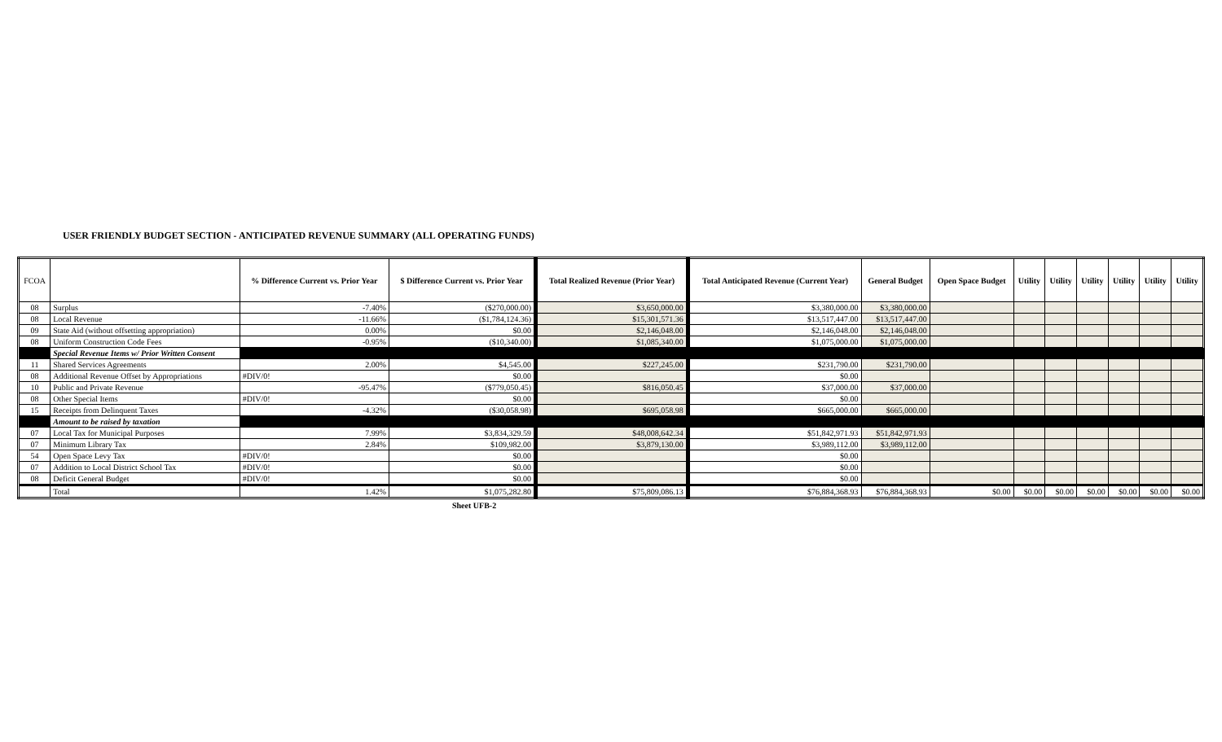USER FRIENDLY BUDGET SECTION - ANTICIPATED REVENUE SUMMARY (ALL OPERATING FUNDS)
| FCOA | | % Difference Current vs. Prior Year | $ Difference Current vs. Prior Year | Total Realized Revenue (Prior Year) | Total Anticipated Revenue (Current Year) | General Budget | Open Space Budget | Utility | Utility | Utility | Utility | Utility | Utility |
| --- | --- | --- | --- | --- | --- | --- | --- | --- | --- | --- | --- | --- | --- |
| 08 | Surplus | -7.40% | ($270,000.00) | $3,650,000.00 | $3,380,000.00 | $3,380,000.00 | | | | | | | |
| 08 | Local Revenue | -11.66% | ($1,784,124.36) | $15,301,571.36 | $13,517,447.00 | $13,517,447.00 | | | | | | | |
| 09 | State Aid (without offsetting appropriation) | 0.00% | $0.00 | $2,146,048.00 | $2,146,048.00 | $2,146,048.00 | | | | | | | |
| 08 | Uniform Construction Code Fees | -0.95% | ($10,340.00) | $1,085,340.00 | $1,075,000.00 | $1,075,000.00 | | | | | | | |
| | Special Revenue Items w/ Prior Written Consent | | | | | | | | | | | | |
| 11 | Shared Services Agreements | 2.00% | $4,545.00 | $227,245.00 | $231,790.00 | $231,790.00 | | | | | | | |
| 08 | Additional Revenue Offset by Appropriations | #DIV/0! | $0.00 | | $0.00 | | | | | | | | |
| 10 | Public and Private Revenue | -95.47% | ($779,050.45) | $816,050.45 | $37,000.00 | $37,000.00 | | | | | | | |
| 08 | Other Special Items | #DIV/0! | $0.00 | | $0.00 | | | | | | | | |
| 15 | Receipts from Delinquent Taxes | -4.32% | ($30,058.98) | $695,058.98 | $665,000.00 | $665,000.00 | | | | | | | |
| | Amount to be raised by taxation | | | | | | | | | | | | |
| 07 | Local Tax for Municipal Purposes | 7.99% | $3,834,329.59 | $48,008,642.34 | $51,842,971.93 | $51,842,971.93 | | | | | | | |
| 07 | Minimum Library Tax | 2.84% | $109,982.00 | $3,879,130.00 | $3,989,112.00 | $3,989,112.00 | | | | | | | |
| 54 | Open Space Levy Tax | #DIV/0! | $0.00 | | $0.00 | | | | | | | | |
| 07 | Addition to Local District School Tax | #DIV/0! | $0.00 | | $0.00 | | | | | | | | |
| 08 | Deficit General Budget | #DIV/0! | $0.00 | | $0.00 | | | | | | | | |
| | Total | 1.42% | $1,075,282.80 | $75,809,086.13 | $76,884,368.93 | $76,884,368.93 | $0.00 | $0.00 | $0.00 | $0.00 | $0.00 | $0.00 | $0.00 |
Sheet UFB-2